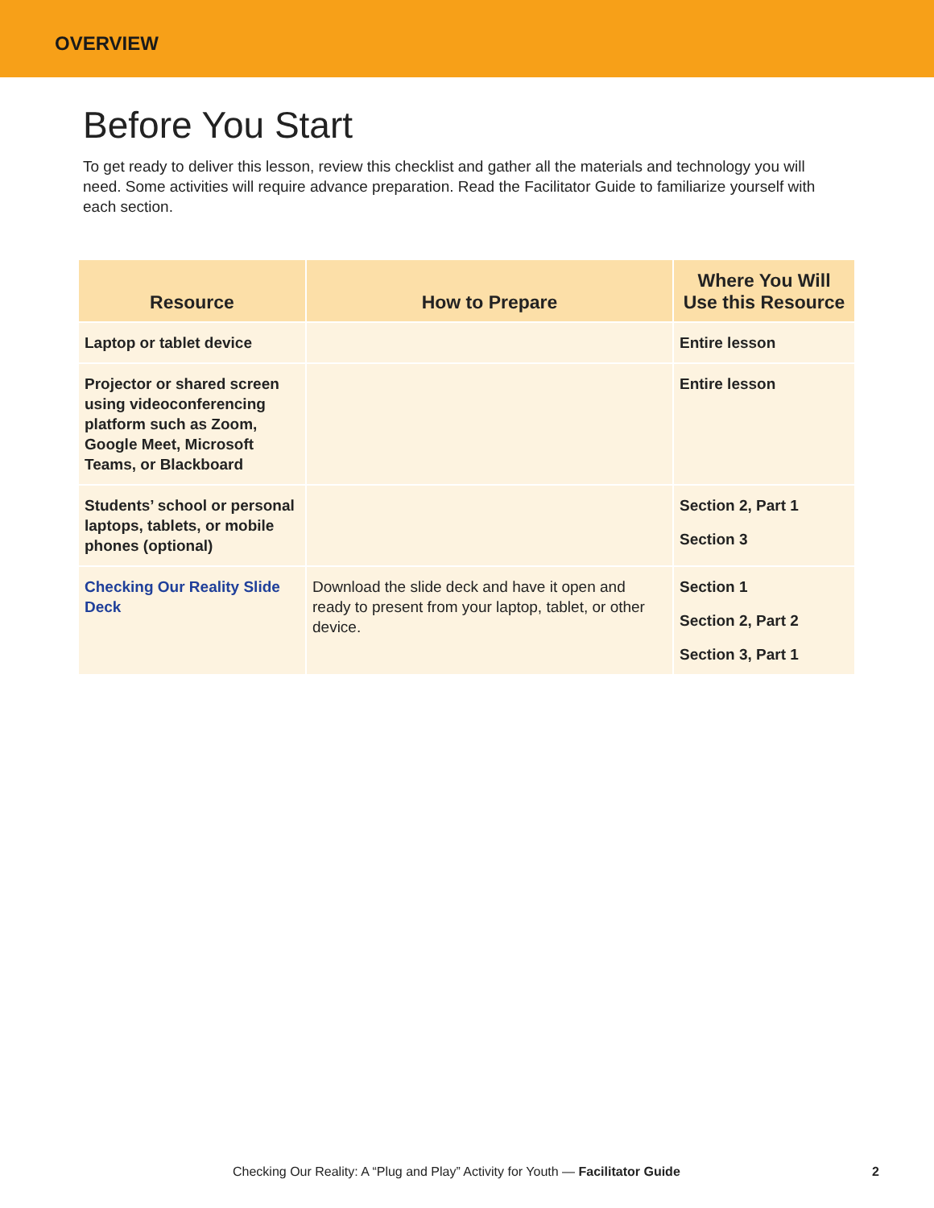OVERVIEW
Before You Start
To get ready to deliver this lesson, review this checklist and gather all the materials and technology you will need. Some activities will require advance preparation. Read the Facilitator Guide to familiarize yourself with each section.
| Resource | How to Prepare | Where You Will Use this Resource |
| --- | --- | --- |
| Laptop or tablet device | | Entire lesson |
| Projector or shared screen using videoconferencing platform such as Zoom, Google Meet, Microsoft Teams, or Blackboard | | Entire lesson |
| Students’ school or personal laptops, tablets, or mobile phones (optional) | | Section 2, Part 1 Section 3 |
| Checking Our Reality Slide Deck | Download the slide deck and have it open and ready to present from your laptop, tablet, or other device. | Section 1 Section 2, Part 2 Section 3, Part 1 |
Checking Our Reality: A “Plug and Play” Activity for Youth — Facilitator Guide 2